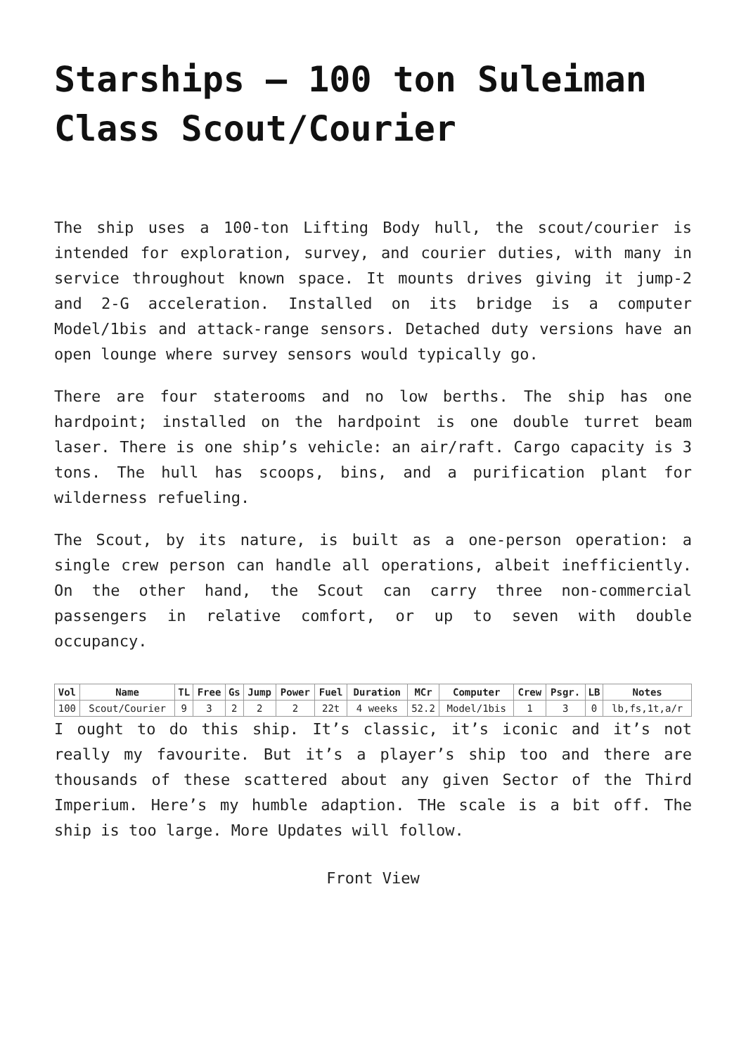Starships – 100 ton Suleiman Class Scout/Courier
The ship uses a 100-ton Lifting Body hull, the scout/courier is intended for exploration, survey, and courier duties, with many in service throughout known space. It mounts drives giving it jump-2 and 2-G acceleration. Installed on its bridge is a computer Model/1bis and attack-range sensors. Detached duty versions have an open lounge where survey sensors would typically go.
There are four staterooms and no low berths. The ship has one hardpoint; installed on the hardpoint is one double turret beam laser. There is one ship’s vehicle: an air/raft. Cargo capacity is 3 tons. The hull has scoops, bins, and a purification plant for wilderness refueling.
The Scout, by its nature, is built as a one-person operation: a single crew person can handle all operations, albeit inefficiently. On the other hand, the Scout can carry three non-commercial passengers in relative comfort, or up to seven with double occupancy.
| Vol | Name | TL | Free | Gs | Jump | Power | Fuel | Duration | MCr | Computer | Crew | Psgr. | LB | Notes |
| --- | --- | --- | --- | --- | --- | --- | --- | --- | --- | --- | --- | --- | --- | --- |
| 100 | Scout/Courier | 9 | 3 | 2 | 2 | 2 | 22t | 4 weeks | 52.2 | Model/1bis | 1 | 3 | 0 | lb,fs,1t,a/r |
I ought to do this ship. It’s classic, it’s iconic and it’s not really my favourite. But it’s a player’s ship too and there are thousands of these scattered about any given Sector of the Third Imperium. Here’s my humble adaption. THe scale is a bit off. The ship is too large. More Updates will follow.
Front View